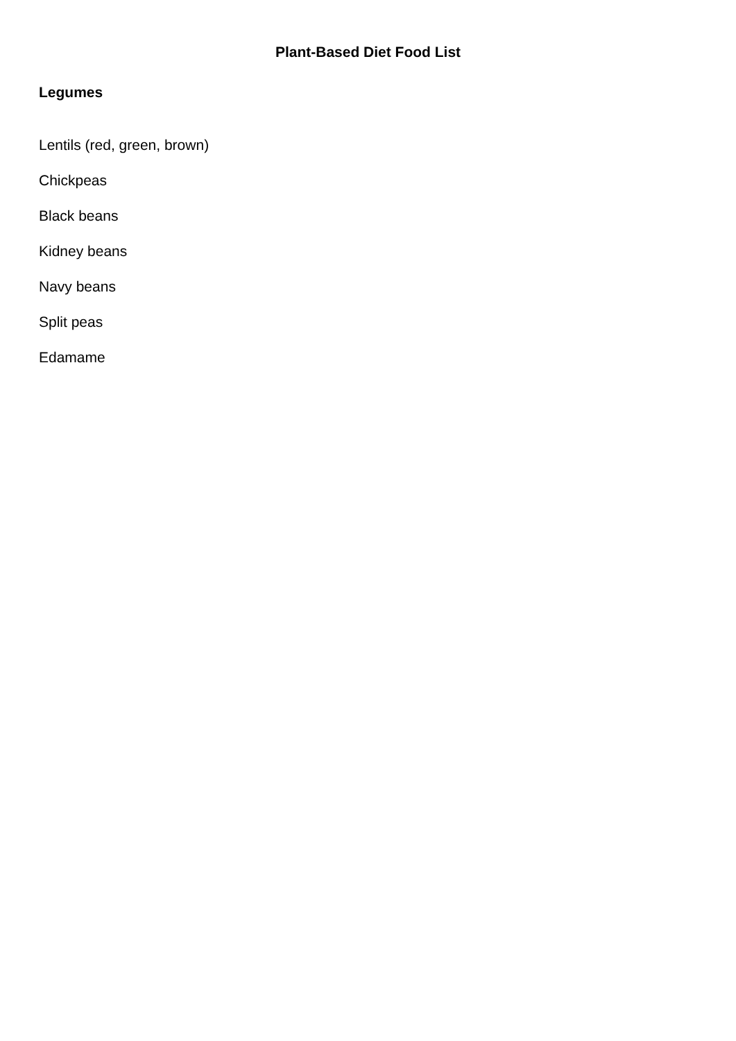Plant-Based Diet Food List
Legumes
Lentils (red, green, brown)
Chickpeas
Black beans
Kidney beans
Navy beans
Split peas
Edamame